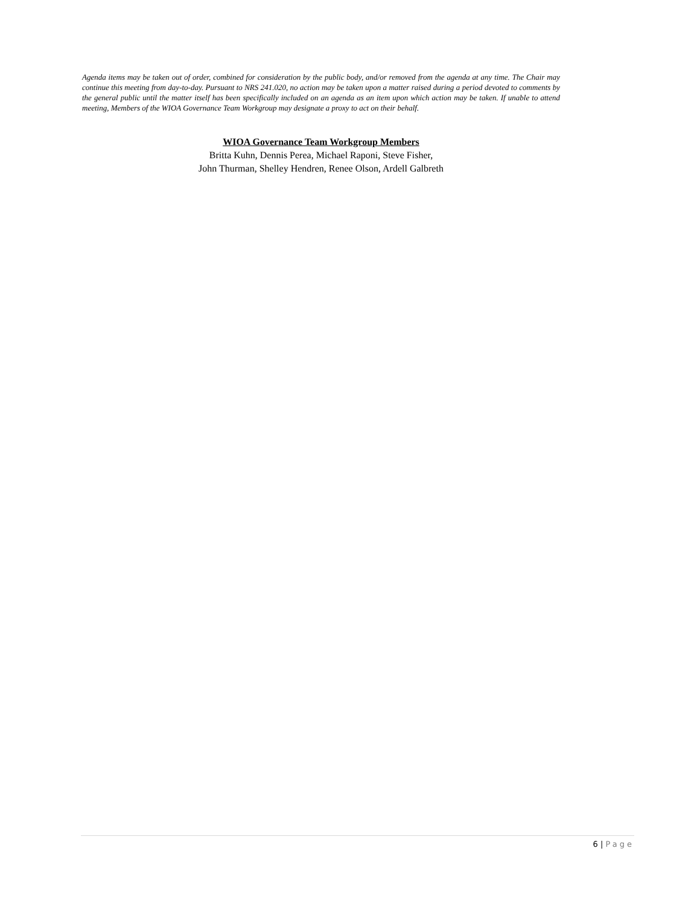Agenda items may be taken out of order, combined for consideration by the public body, and/or removed from the agenda at any time. The Chair may continue this meeting from day-to-day. Pursuant to NRS 241.020, no action may be taken upon a matter raised during a period devoted to comments by the general public until the matter itself has been specifically included on an agenda as an item upon which action may be taken. If unable to attend meeting, Members of the WIOA Governance Team Workgroup may designate a proxy to act on their behalf.
WIOA Governance Team Workgroup Members
Britta Kuhn, Dennis Perea, Michael Raponi, Steve Fisher,
John Thurman, Shelley Hendren, Renee Olson, Ardell Galbreth
6 | Page